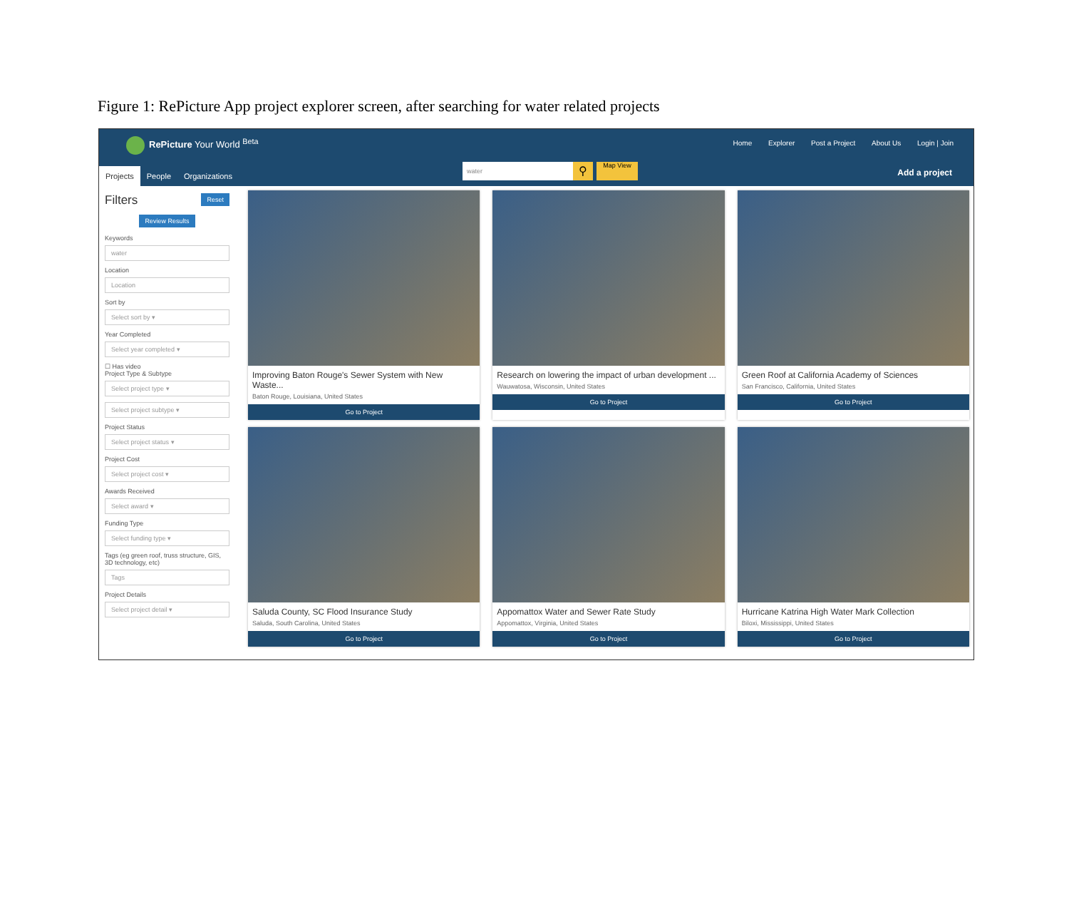Figure 1: RePicture App project explorer screen, after searching for water related projects
RePicture Your World <sup>Beta</sup>
Home Explorer Post a Project About Us Login | Join
Projects People Organizations
water ⚲ Map View
Add a project
Filters Reset
Review Results
Keywords
water
Location
Location
Sort by
Select sort by ▾
Year Completed
Select year completed ▾
☐ Has video
Project Type & Subtype
Select project type ▾
Select project subtype ▾
Project Status
Select project status ▾
Project Cost
Select project cost ▾
Awards Received
Select award ▾
Funding Type
Select funding type ▾
Tags (eg green roof, truss structure, GIS, 3D technology, etc)
Tags
Project Details
Select project detail ▾
Improving Baton Rouge's Sewer System with New Waste...
Baton Rouge, Louisiana, United States
Go to Project
Research on lowering the impact of urban development ...
Wauwatosa, Wisconsin, United States
Go to Project
Green Roof at California Academy of Sciences
San Francisco, California, United States
Go to Project
Saluda County, SC Flood Insurance Study
Saluda, South Carolina, United States
Go to Project
Appomattox Water and Sewer Rate Study
Appomattox, Virginia, United States
Go to Project
Hurricane Katrina High Water Mark Collection
Biloxi, Mississippi, United States
Go to Project